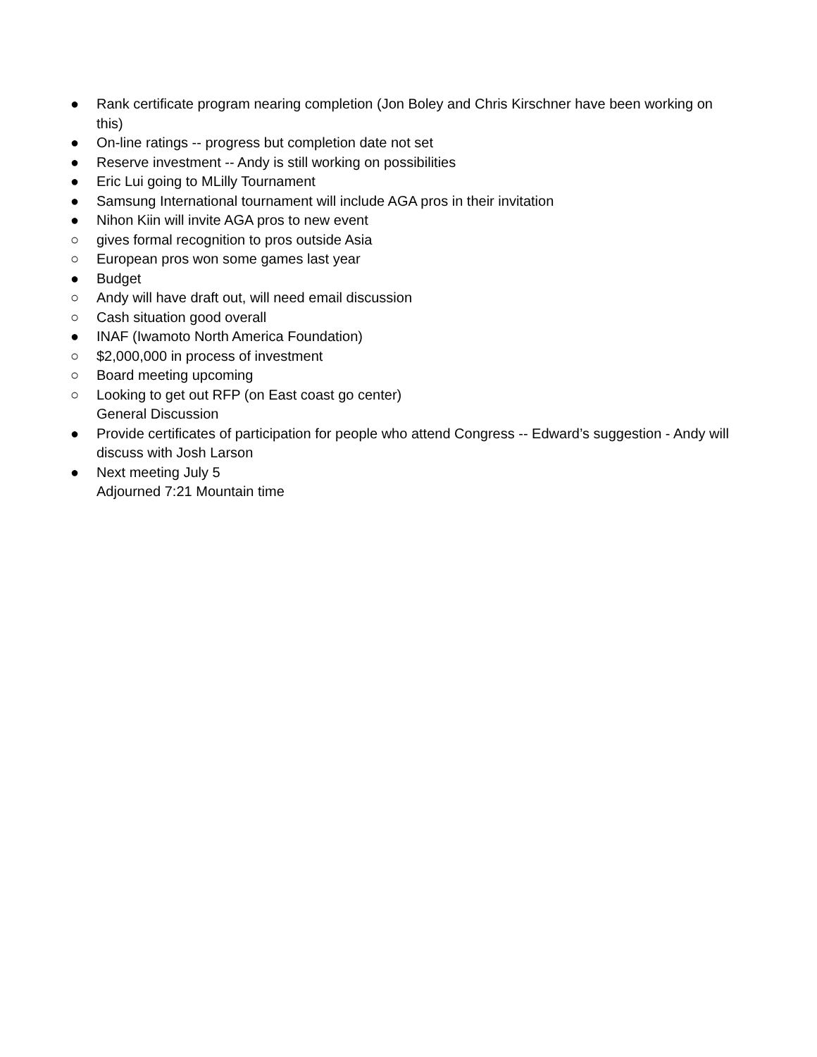● Rank certificate program nearing completion (Jon Boley and Chris Kirschner have been working on this)
● On-line ratings -- progress but completion date not set
● Reserve investment -- Andy is still working on possibilities
● Eric Lui going to MLilly Tournament
● Samsung International tournament will include AGA pros in their invitation
● Nihon Kiin will invite AGA pros to new event
○ gives formal recognition to pros outside Asia
○ European pros won some games last year
● Budget
○ Andy will have draft out, will need email discussion
○ Cash situation good overall
● INAF (Iwamoto North America Foundation)
○ $2,000,000 in process of investment
○ Board meeting upcoming
○ Looking to get out RFP (on East coast go center)
General Discussion
● Provide certificates of participation for people who attend Congress -- Edward’s suggestion - Andy will discuss with Josh Larson
● Next meeting July 5
Adjourned 7:21 Mountain time